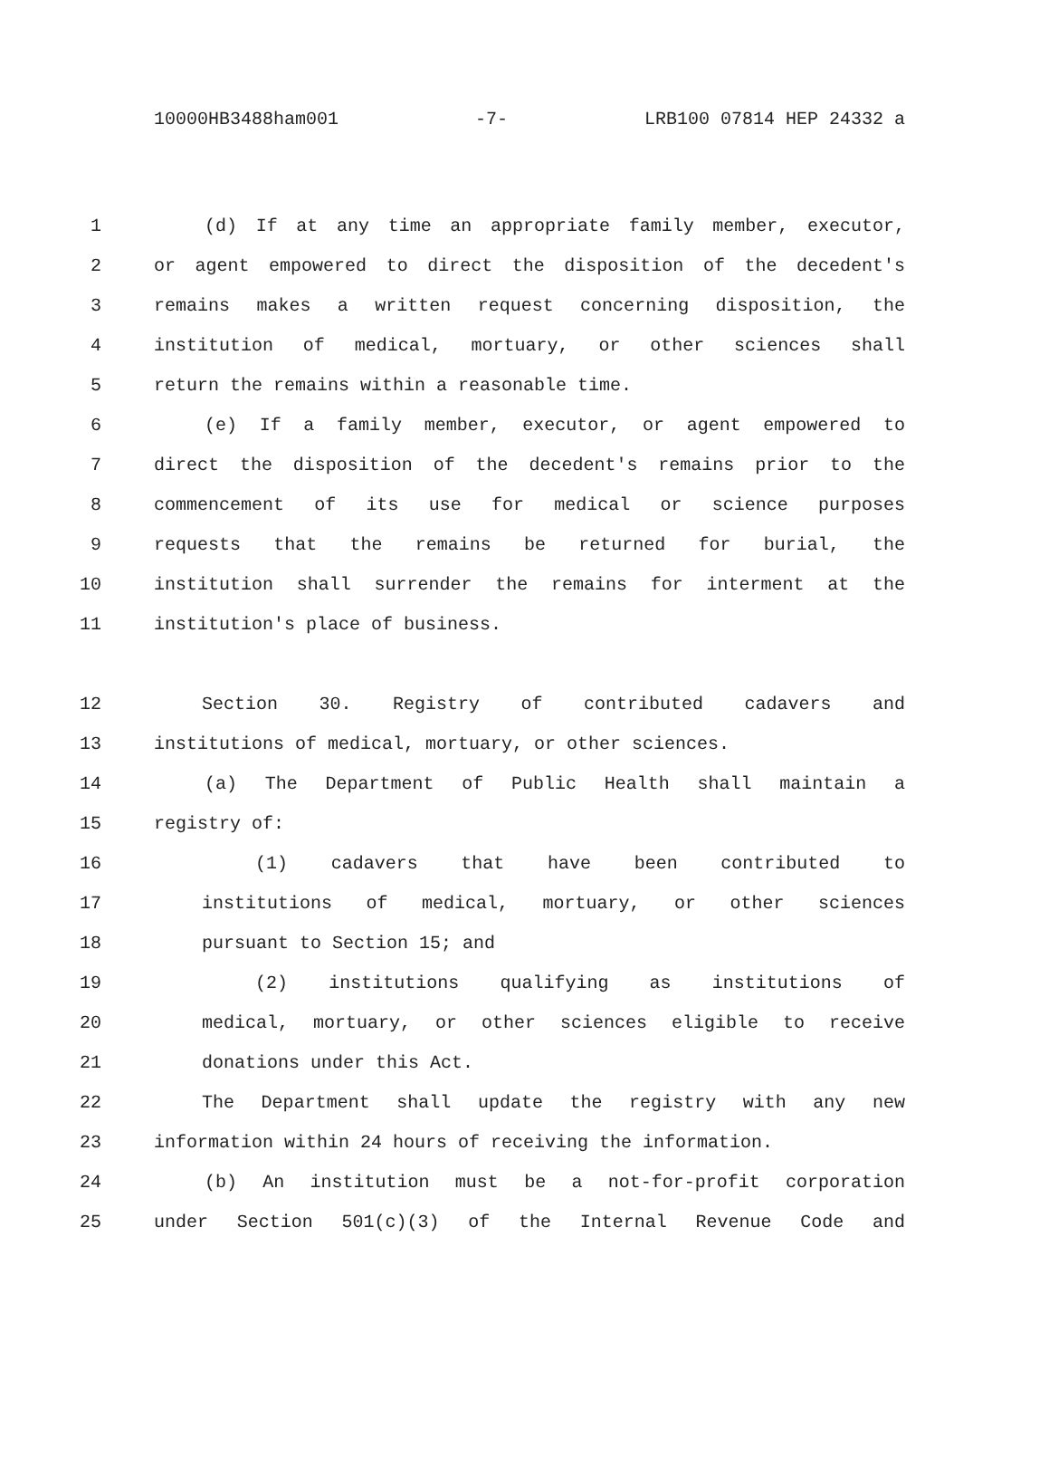10000HB3488ham001 -7- LRB100 07814 HEP 24332 a
1 (d) If at any time an appropriate family member, executor,
2 or agent empowered to direct the disposition of the decedent's
3 remains makes a written request concerning disposition, the
4 institution of medical, mortuary, or other sciences shall
5 return the remains within a reasonable time.
6 (e) If a family member, executor, or agent empowered to
7 direct the disposition of the decedent's remains prior to the
8 commencement of its use for medical or science purposes
9 requests that the remains be returned for burial, the
10 institution shall surrender the remains for interment at the
11 institution's place of business.
12 Section 30. Registry of contributed cadavers and
13 institutions of medical, mortuary, or other sciences.
14 (a) The Department of Public Health shall maintain a
15 registry of:
16 (1) cadavers that have been contributed to
17 institutions of medical, mortuary, or other sciences
18 pursuant to Section 15; and
19 (2) institutions qualifying as institutions of
20 medical, mortuary, or other sciences eligible to receive
21 donations under this Act.
22 The Department shall update the registry with any new
23 information within 24 hours of receiving the information.
24 (b) An institution must be a not-for-profit corporation
25 under Section 501(c)(3) of the Internal Revenue Code and